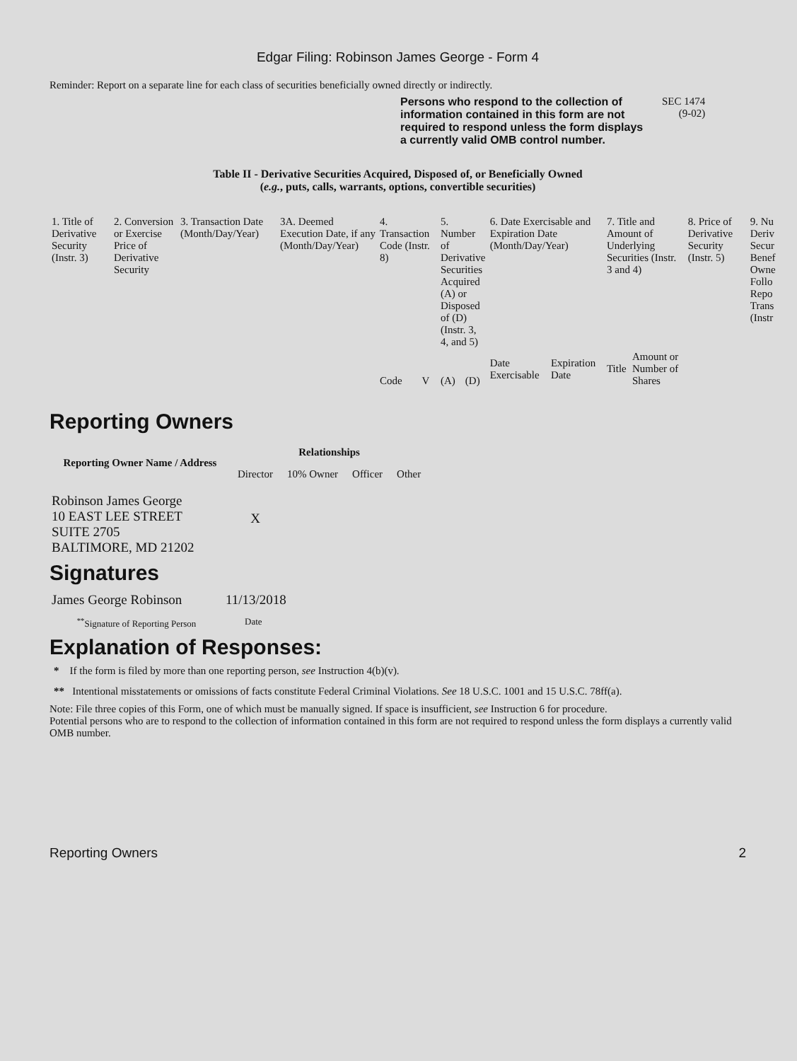Edgar Filing: Robinson James George - Form 4
Reminder: Report on a separate line for each class of securities beneficially owned directly or indirectly.
Persons who respond to the collection of information contained in this form are not required to respond unless the form displays a currently valid OMB control number.
SEC 1474
(9-02)
Table II - Derivative Securities Acquired, Disposed of, or Beneficially Owned
(e.g., puts, calls, warrants, options, convertible securities)
| 1. Title of Derivative Security (Instr. 3) | 2. Conversion or Exercise Price of Derivative Security | 3. Transaction Date (Month/Day/Year) | 3A. Deemed Execution Date, if any (Month/Day/Year) | 4. Transaction Code (Instr. 8) | | 5. Number of Derivative Securities Acquired (A) or Disposed of (D) (Instr. 3, 4, and 5) | | 6. Date Exercisable and Expiration Date (Month/Day/Year) | | 7. Title and Amount of Underlying Securities (Instr. 3 and 4) | | 8. Price of Derivative Security (Instr. 5) | 9. Nu Deriv Secur Benef Owne Follo Repo Trans (Instr |
| | | | | Code | V | (A) | (D) | Date Exercisable | Expiration Date | Title | Amount or Number of Shares | | |
Reporting Owners
| Reporting Owner Name / Address | Relationships | | | |
| --- | --- | --- | --- | --- |
| | Director | 10% Owner | Officer | Other |
| Robinson James George 10 EAST LEE STREET SUITE 2705 BALTIMORE, MD 21202 | X | | | |
Signatures
| James George Robinson | 11/13/2018 |
| <sup>**</sup> Signature of Reporting Person | Date |
Explanation of Responses:
* If the form is filed by more than one reporting person, see Instruction 4(b)(v).
** Intentional misstatements or omissions of facts constitute Federal Criminal Violations. See 18 U.S.C. 1001 and 15 U.S.C. 78ff(a).
Note: File three copies of this Form, one of which must be manually signed. If space is insufficient, see Instruction 6 for procedure.
Potential persons who are to respond to the collection of information contained in this form are not required to respond unless the form displays a currently valid OMB number.
Reporting Owners 2